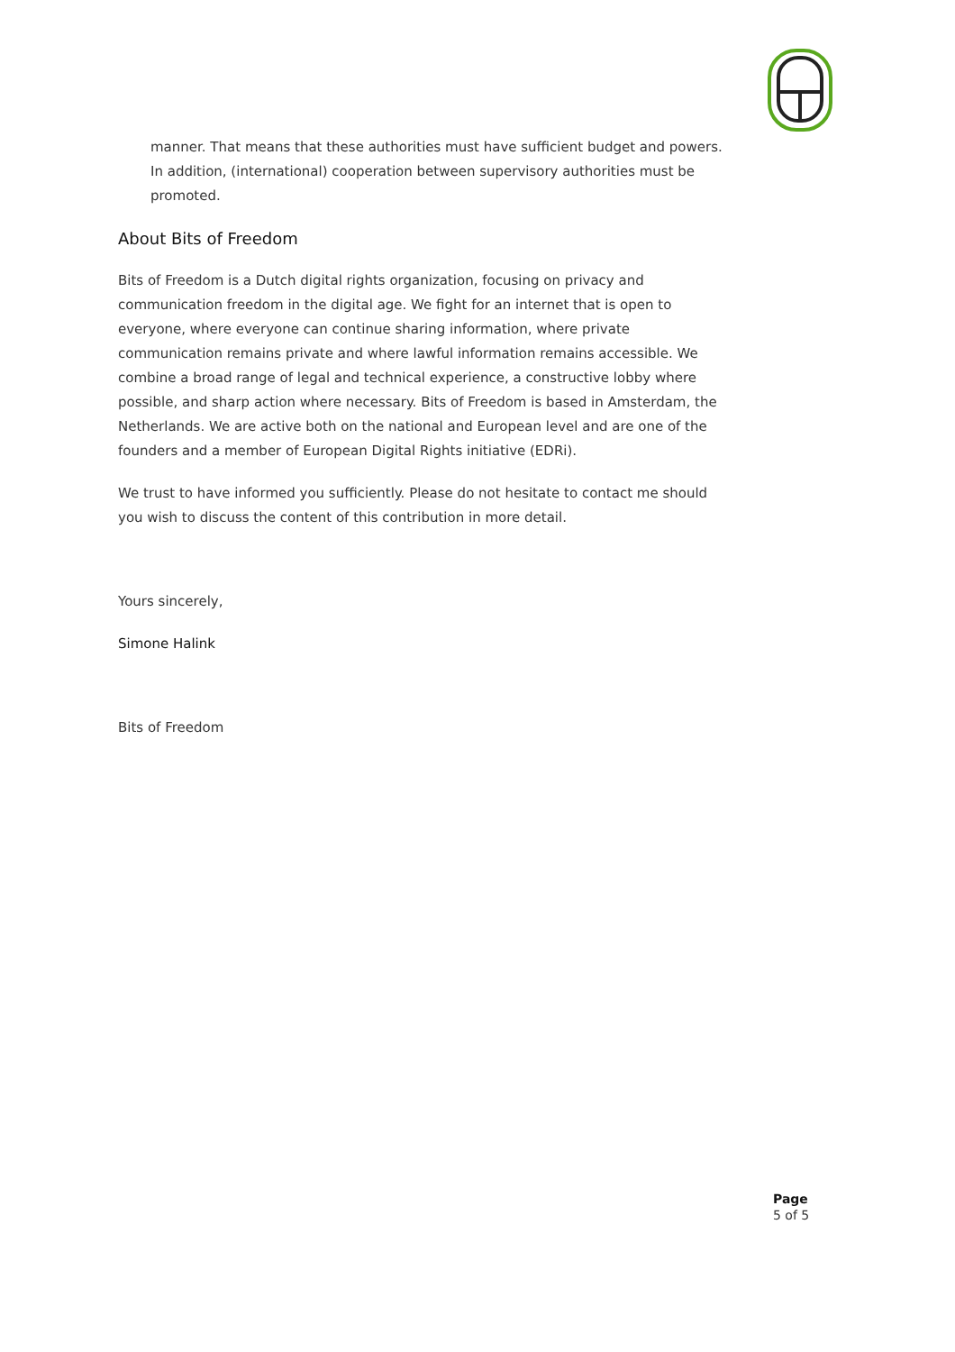manner. That means that these authorities must have sufficient budget and powers. In addition, (international) cooperation between supervisory authorities must be promoted.
About Bits of Freedom
Bits of Freedom is a Dutch digital rights organization, focusing on privacy and communication freedom in the digital age. We fight for an internet that is open to everyone, where everyone can continue sharing information, where private communication remains private and where lawful information remains accessible. We combine a broad range of legal and technical experience, a constructive lobby where possible, and sharp action where necessary. Bits of Freedom is based in Amsterdam, the Netherlands. We are active both on the national and European level and are one of the founders and a member of European Digital Rights initiative (EDRi).
We trust to have informed you sufficiently. Please do not hesitate to contact me should you wish to discuss the content of this contribution in more detail.
Yours sincerely,
Simone Halink
Bits of Freedom
Page
5 of 5